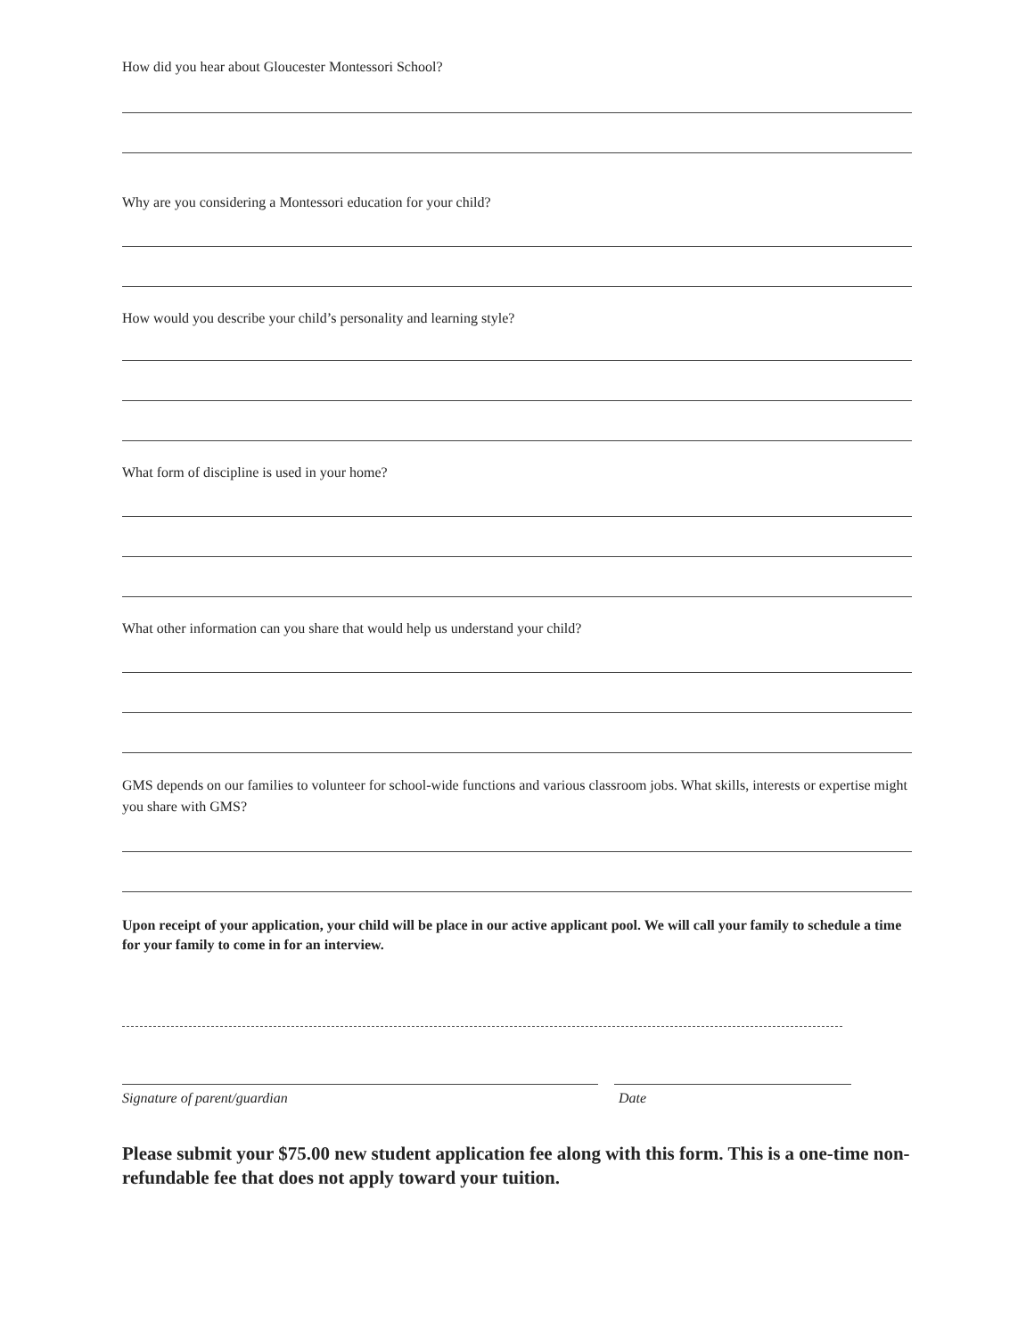How did you hear about Gloucester Montessori School?
Why are you considering a Montessori education for your child?
How would you describe your child’s personality and learning style?
What form of discipline is used in your home?
What other information can you share that would help us understand your child?
GMS depends on our families to volunteer for school-wide functions and various classroom jobs. What skills, interests or expertise might you share with GMS?
Upon receipt of your application, your child will be place in our active applicant pool. We will call your family to schedule a time for your family to come in for an interview.
Signature of parent/guardian Date
Please submit your $75.00 new student application fee along with this form. This is a one-time non-refundable fee that does not apply toward your tuition.